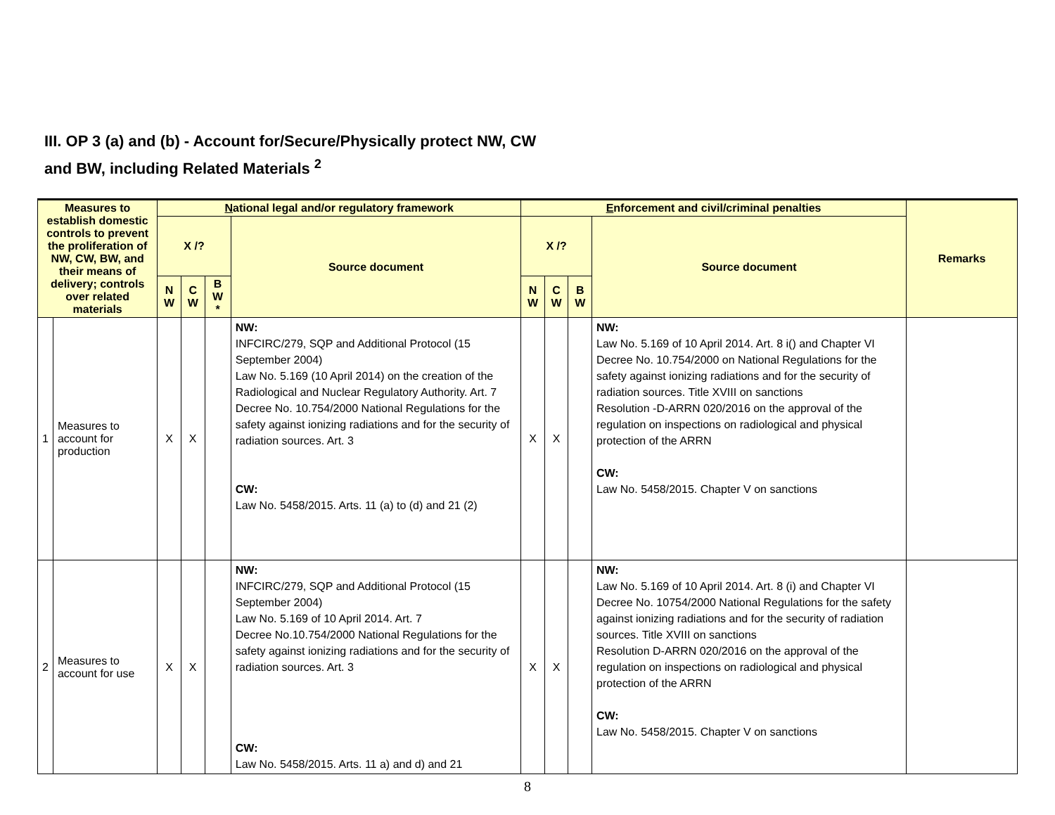III. OP 3 (a) and (b) - Account for/Secure/Physically protect NW, CW
and BW, including Related Materials <sup>2</sup>
| Measures to establish domestic controls to prevent the proliferation of NW, CW, BW, and their means of delivery; controls over related materials | | N ational legal and/or regulatory framework | | | | E nforcement and civil/criminal penalties | | | | Remarks |
| --- | --- | --- | --- | --- | --- | --- | --- | --- | --- | --- |
| | | X /? | | | Source document | X /? | | | Source document | |
| | | N W | C W | B W * | | N W | C W | B W | | |
| 1 | Measures to account for production | X | X | | NW: INFCIRC/279, SQP and Additional Protocol (15 September 2004) Law No. 5.169 (10 April 2014) on the creation of the Radiological and Nuclear Regulatory Authority. Art. 7 Decree No. 10.754/2000 National Regulations for the safety against ionizing radiations and for the security of radiation sources. Art. 3 CW: Law No. 5458/2015. Arts. 11 (a) to (d) and 21 (2) | X | X | | NW: Law No. 5.169 of 10 April 2014. Art. 8 i() and Chapter VI Decree No. 10.754/2000 on National Regulations for the safety against ionizing radiations and for the security of radiation sources. Title XVIII on sanctions Resolution -D-ARRN 020/2016 on the approval of the regulation on inspections on radiological and physical protection of the ARRN CW: Law No. 5458/2015. Chapter V on sanctions | |
| 2 | Measures to account for use | X | X | | NW: INFCIRC/279, SQP and Additional Protocol (15 September 2004) Law No. 5.169 of 10 April 2014. Art. 7 Decree No.10.754/2000 National Regulations for the safety against ionizing radiations and for the security of radiation sources. Art. 3 CW: Law No. 5458/2015. Arts. 11 a) and d) and 21 | X | X | | NW: Law No. 5.169 of 10 April 2014. Art. 8 (i) and Chapter VI Decree No. 10754/2000 National Regulations for the safety against ionizing radiations and for the security of radiation sources. Title XVIII on sanctions Resolution D-ARRN 020/2016 on the approval of the regulation on inspections on radiological and physical protection of the ARRN CW: Law No. 5458/2015. Chapter V on sanctions | |
8